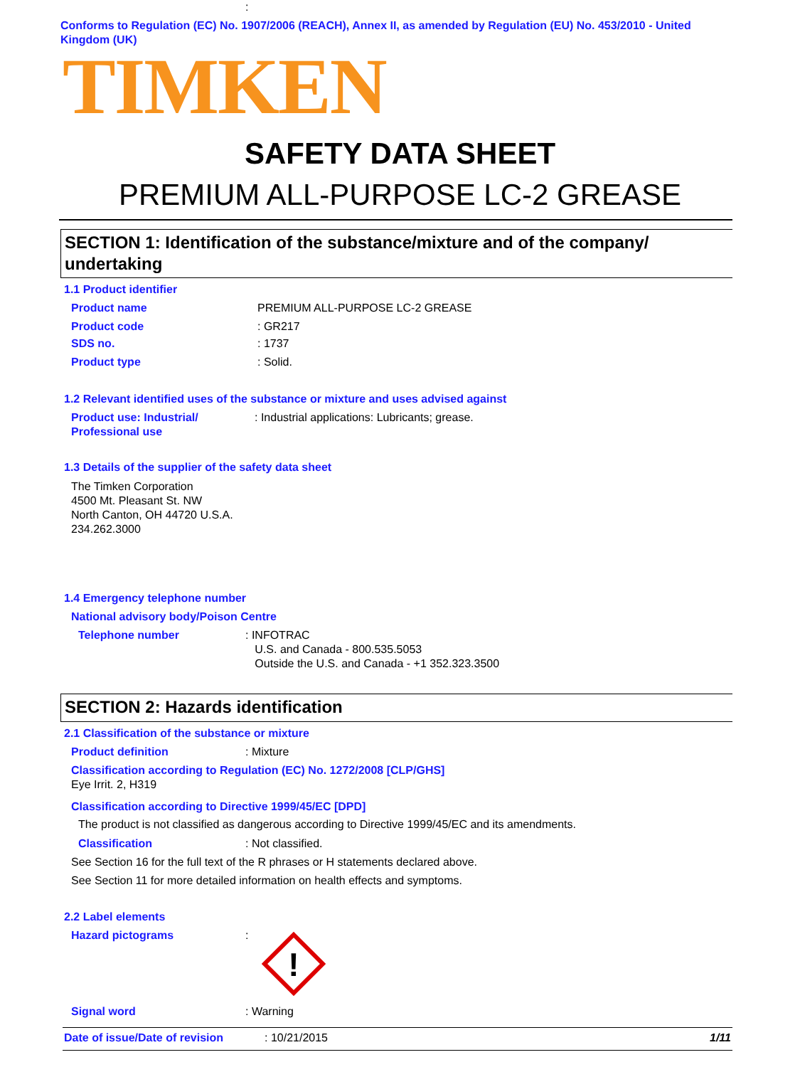Conforms to Regulation (EC) No. 1907/2006 (REACH), Annex II, as amended by Regulation (EU) No. 453/2010 - United Kingdom (UK)
TIMKEN
SAFETY DATA SHEET
PREMIUM ALL-PURPOSE LC-2 GREASE
SECTION 1: Identification of the substance/mixture and of the company/ undertaking
1.1 Product identifier
Product name
:
PREMIUM ALL-PURPOSE LC-2 GREASE
Product code : GR217
SDS no. : 1737
Product type : Solid.
1.2 Relevant identified uses of the substance or mixture and uses advised against
Product use: Industrial/
Professional use
: Industrial applications: Lubricants; grease.
1.3 Details of the supplier of the safety data sheet
The Timken Corporation
4500 Mt. Pleasant St. NW
North Canton, OH 44720 U.S.A.
234.262.3000
1.4 Emergency telephone number
National advisory body/Poison Centre
Telephone number
: INFOTRAC
U.S. and Canada - 800.535.5053
Outside the U.S. and Canada - +1 352.323.3500
SECTION 2: Hazards identification
2.1 Classification of the substance or mixture
Product definition : Mixture
Classification according to Regulation (EC) No. 1272/2008 [CLP/GHS]
Eye Irrit. 2, H319
Classification according to Directive 1999/45/EC [DPD]
The product is not classified as dangerous according to Directive 1999/45/EC and its amendments.
Classification : Not classified.
See Section 16 for the full text of the R phrases or H statements declared above.
See Section 11 for more detailed information on health effects and symptoms.
2.2 Label elements
Hazard pictograms :
!
Signal word : Warning
Date of issue/Date of revision : 10/21/2015 1/11